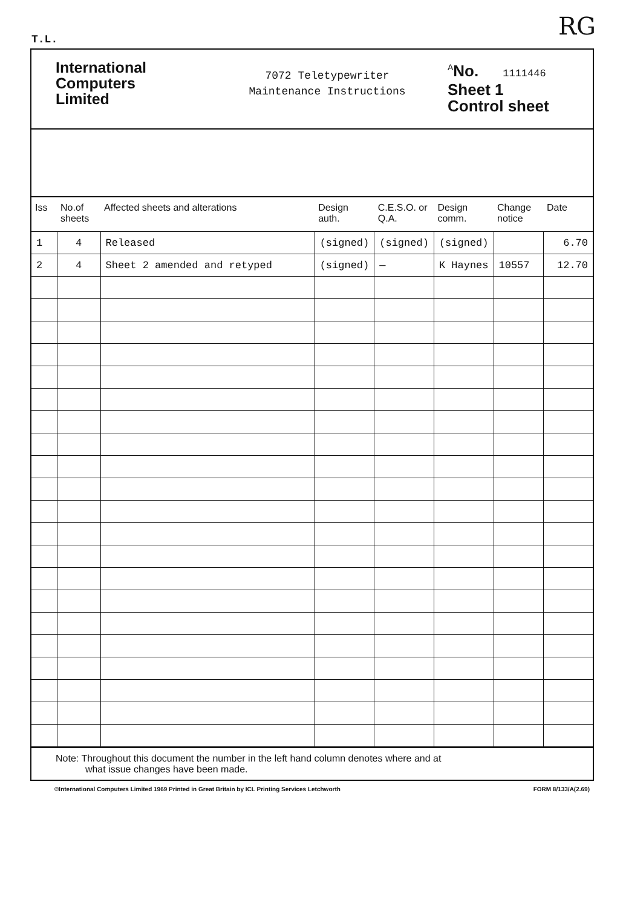T.L. RG
International
Computers
Limited
7072 Teletypewriter
Maintenance Instructions
<sup>A</sup>No. 1111446
Sheet 1
Control sheet
| Iss | No.of sheets | Affected sheets and alterations | Design auth. | C.E.S.O. or Q.A. | Design comm. | Change notice | Date |
| --- | --- | --- | --- | --- | --- | --- | --- |
| 1 | 4 | Released | (signed) | (signed) | (signed) | | 6.70 |
| 2 | 4 | Sheet 2 amended and retyped | (signed) | — | K Haynes | 10557 | 12.70 |
Note: Throughout this document the number in the left hand column denotes where and at
what issue changes have been made.
©International Computers Limited 1969 Printed in Great Britain by ICL Printing Services Letchworth FORM 8/133/A(2.69)